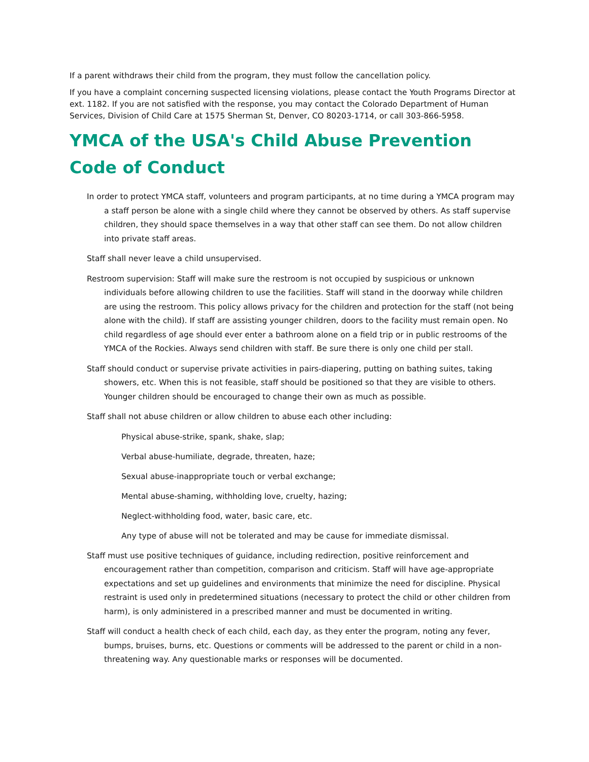If a parent withdraws their child from the program, they must follow the cancellation policy.
If you have a complaint concerning suspected licensing violations, please contact the Youth Programs Director at ext. 1182. If you are not satisfied with the response, you may contact the Colorado Department of Human Services, Division of Child Care at 1575 Sherman St, Denver, CO 80203-1714, or call 303-866-5958.
YMCA of the USA's Child Abuse Prevention Code of Conduct
In order to protect YMCA staff, volunteers and program participants, at no time during a YMCA program may a staff person be alone with a single child where they cannot be observed by others. As staff supervise children, they should space themselves in a way that other staff can see them. Do not allow children into private staff areas.
Staff shall never leave a child unsupervised.
Restroom supervision: Staff will make sure the restroom is not occupied by suspicious or unknown individuals before allowing children to use the facilities. Staff will stand in the doorway while children are using the restroom. This policy allows privacy for the children and protection for the staff (not being alone with the child). If staff are assisting younger children, doors to the facility must remain open. No child regardless of age should ever enter a bathroom alone on a field trip or in public restrooms of the YMCA of the Rockies. Always send children with staff. Be sure there is only one child per stall.
Staff should conduct or supervise private activities in pairs-diapering, putting on bathing suites, taking showers, etc. When this is not feasible, staff should be positioned so that they are visible to others. Younger children should be encouraged to change their own as much as possible.
Staff shall not abuse children or allow children to abuse each other including:
Physical abuse-strike, spank, shake, slap;
Verbal abuse-humiliate, degrade, threaten, haze;
Sexual abuse-inappropriate touch or verbal exchange;
Mental abuse-shaming, withholding love, cruelty, hazing;
Neglect-withholding food, water, basic care, etc.
Any type of abuse will not be tolerated and may be cause for immediate dismissal.
Staff must use positive techniques of guidance, including redirection, positive reinforcement and encouragement rather than competition, comparison and criticism. Staff will have age-appropriate expectations and set up guidelines and environments that minimize the need for discipline. Physical restraint is used only in predetermined situations (necessary to protect the child or other children from harm), is only administered in a prescribed manner and must be documented in writing.
Staff will conduct a health check of each child, each day, as they enter the program, noting any fever, bumps, bruises, burns, etc. Questions or comments will be addressed to the parent or child in a non-threatening way. Any questionable marks or responses will be documented.